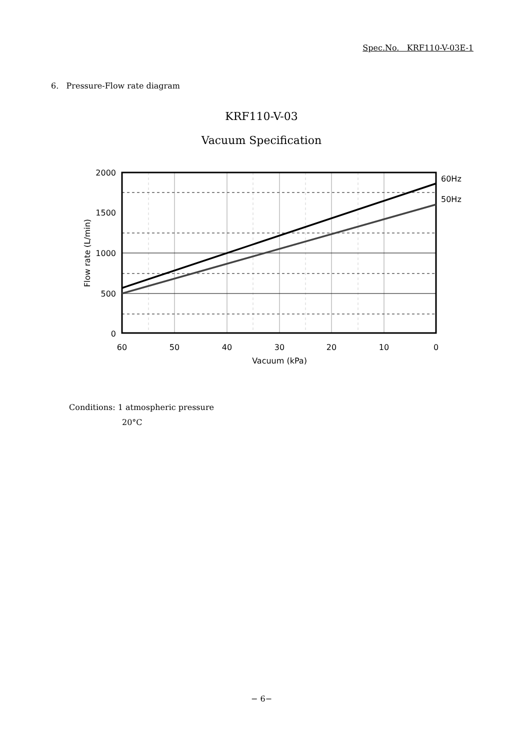Spec.No. KRF110-V-03E-1
6. Pressure-Flow rate diagram
KRF110-V-03
Vacuum Specification
2000
1500
1000
500
0
60
50
40
30
20
10
0
Vacuum (kPa)
60Hz
50Hz
Flow rate (L/min)
Conditions: 1 atmospheric pressure
20°C
− 6−